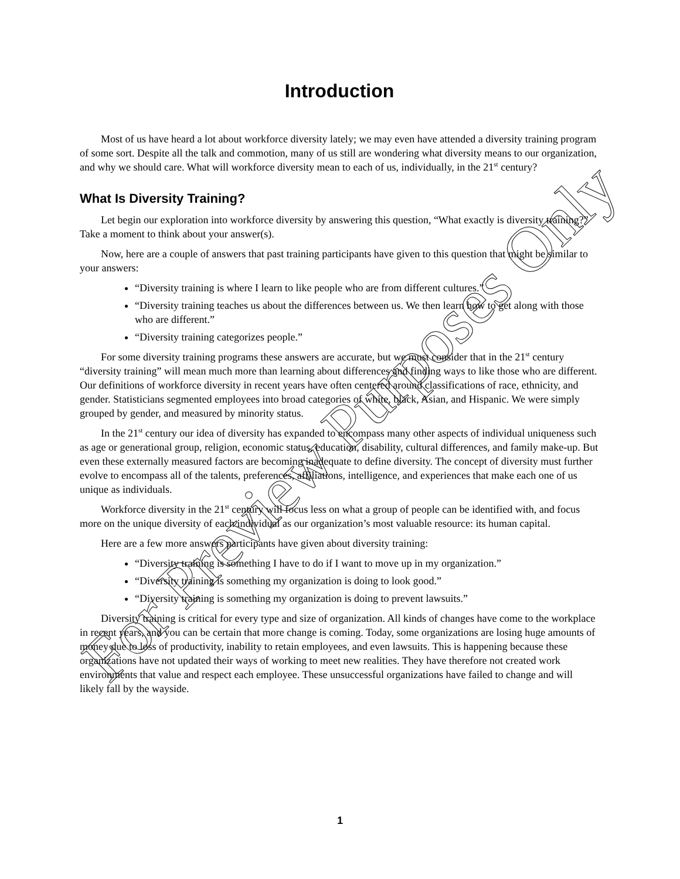Introduction
Most of us have heard a lot about workforce diversity lately; we may even have attended a diversity training program of some sort. Despite all the talk and commotion, many of us still are wondering what diversity means to our organization, and why we should care. What will workforce diversity mean to each of us, individually, in the 21<sup>st</sup> century?
What Is Diversity Training?
Let begin our exploration into workforce diversity by answering this question, “What exactly is diversity training?” Take a moment to think about your answer(s).
Now, here are a couple of answers that past training participants have given to this question that might be similar to your answers:
“Diversity training is where I learn to like people who are from different cultures.”
“Diversity training teaches us about the differences between us. We then learn how to get along with those who are different.”
“Diversity training categorizes people.”
For some diversity training programs these answers are accurate, but we must consider that in the 21<sup>st</sup> century “diversity training” will mean much more than learning about differences and finding ways to like those who are different. Our definitions of workforce diversity in recent years have often centered around classifications of race, ethnicity, and gender. Statisticians segmented employees into broad categories of white, black, Asian, and Hispanic. We were simply grouped by gender, and measured by minority status.
In the 21<sup>st</sup> century our idea of diversity has expanded to encompass many other aspects of individual uniqueness such as age or generational group, religion, economic status, education, disability, cultural differences, and family make-up. But even these externally measured factors are becoming inadequate to define diversity. The concept of diversity must further evolve to encompass all of the talents, preferences, affiliations, intelligence, and experiences that make each one of us unique as individuals.
Workforce diversity in the 21<sup>st</sup> century will focus less on what a group of people can be identified with, and focus more on the unique diversity of each individual as our organization’s most valuable resource: its human capital.
Here are a few more answers participants have given about diversity training:
“Diversity training is something I have to do if I want to move up in my organization.”
“Diversity training is something my organization is doing to look good.”
“Diversity training is something my organization is doing to prevent lawsuits.”
Diversity training is critical for every type and size of organization. All kinds of changes have come to the workplace in recent years, and you can be certain that more change is coming. Today, some organizations are losing huge amounts of money due to loss of productivity, inability to retain employees, and even lawsuits. This is happening because these organizations have not updated their ways of working to meet new realities. They have therefore not created work environments that value and respect each employee. These unsuccessful organizations have failed to change and will likely fall by the wayside.
1
For Preview Purposes Only